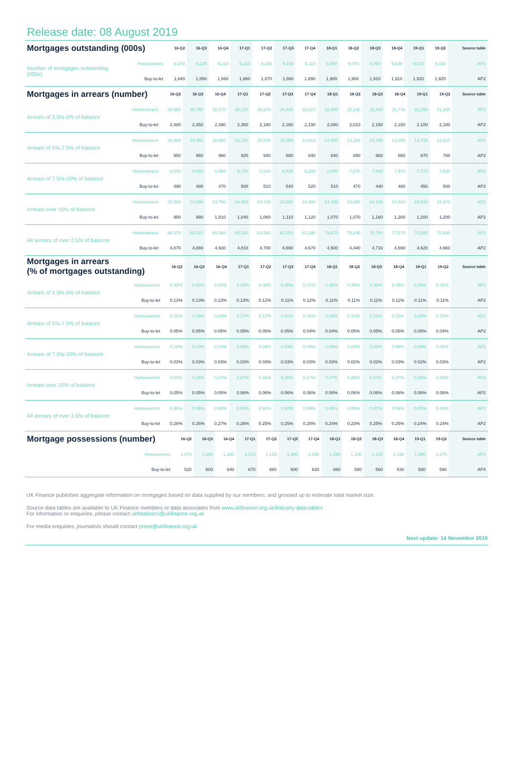Release date: 08 August 2019
| Mortgages outstanding (000s) | | 16-Q2 | 16-Q3 | 16-Q4 | 17-Q1 | 17-Q2 | 17-Q3 | 17-Q4 | 18-Q1 | 18-Q2 | 18-Q3 | 18-Q4 | 19-Q1 | 19-Q2 | Source table |
| --- | --- | --- | --- | --- | --- | --- | --- | --- | --- | --- | --- | --- | --- | --- | --- |
| Number of mortgages outstanding (000s) | Homeowners | 9,240 | 9,230 | 9,210 | 9,210 | 9,160 | 9,160 | 9,110 | 9,080 | 9,070 | 9,050 | 9,030 | 9,020 | 9,030 | AP2 |
| | Buy-to-let | 1,840 | 1,850 | 1,860 | 1,860 | 1,870 | 1,880 | 1,890 | 1,900 | 1,900 | 1,910 | 1,910 | 1,920 | 1,920 | AP2 |
| Mortgages in arrears (number) | | 16-Q2 | 16-Q3 | 16-Q4 | 17-Q1 | 17-Q2 | 17-Q3 | 17-Q4 | 18-Q1 | 18-Q2 | 18-Q3 | 18-Q4 | 19-Q1 | 19-Q2 | Source table |
| --- | --- | --- | --- | --- | --- | --- | --- | --- | --- | --- | --- | --- | --- | --- | --- |
| Arrears of 2.5%-5% of balance | Homeowners | 39,980 | 38,790 | 38,270 | 36,220 | 35,200 | 34,480 | 33,810 | 32,900 | 32,140 | 32,480 | 31,710 | 31,590 | 31,280 | AP2 |
| | Buy-to-let | 2,480 | 2,450 | 2,490 | 2,350 | 2,190 | 2,160 | 2,190 | 2,080 | 2,010 | 2,150 | 2,150 | 2,100 | 2,180 | AP2 |
| Arrears of 5%-7.5% of balance | Homeowners | 16,660 | 16,450 | 16,660 | 16,100 | 15,630 | 15,050 | 14,810 | 14,590 | 14,380 | 14,260 | 13,880 | 13,700 | 13,610 | AP2 |
| | Buy-to-let | 950 | 960 | 960 | 920 | 940 | 880 | 840 | 840 | 890 | 960 | 860 | 870 | 780 | AP2 |
| Arrears of 7.5%-10% of balance | Homeowners | 9,040 | 8,880 | 8,860 | 8,730 | 8,600 | 8,420 | 8,290 | 8,000 | 7,870 | 7,880 | 7,970 | 7,770 | 7,630 | AP2 |
| | Buy-to-let | 490 | 480 | 470 | 500 | 510 | 540 | 520 | 510 | 470 | 440 | 480 | 450 | 500 | AP2 |
| Arrears over 10% of balance | Homeowners | 22,590 | 23,890 | 24,760 | 24,880 | 24,130 | 24,250 | 24,380 | 24,180 | 23,850 | 24,160 | 24,010 | 23,520 | 23,370 | AP2 |
| | Buy-to-let | 950 | 990 | 1,010 | 1,040 | 1,060 | 1,110 | 1,120 | 1,070 | 1,070 | 1,160 | 1,200 | 1,200 | 1,200 | AP2 |
| All arrears of over 2.5% of balance | Homeowners | 88,270 | 88,010 | 88,550 | 85,930 | 83,560 | 82,200 | 81,290 | 79,670 | 78,240 | 78,780 | 77,570 | 76,580 | 75,890 | AP2 |
| | Buy-to-let | 4,870 | 4,880 | 4,930 | 4,810 | 4,700 | 4,690 | 4,670 | 4,500 | 4,440 | 4,710 | 4,690 | 4,620 | 4,660 | AP2 |
| Mortgages in arrears (% of mortgages outstanding) | | 16-Q2 | 16-Q3 | 16-Q4 | 17-Q1 | 17-Q2 | 17-Q3 | 17-Q4 | 18-Q1 | 18-Q2 | 18-Q3 | 18-Q4 | 19-Q1 | 19-Q2 | Source table |
| --- | --- | --- | --- | --- | --- | --- | --- | --- | --- | --- | --- | --- | --- | --- | --- |
| Arrears of 2.5%-5% of balance | Homeowners | 0.43% | 0.42% | 0.42% | 0.39% | 0.38% | 0.38% | 0.37% | 0.36% | 0.35% | 0.36% | 0.35% | 0.35% | 0.35% | AP2 |
| | Buy-to-let | 0.13% | 0.13% | 0.13% | 0.13% | 0.12% | 0.11% | 0.12% | 0.11% | 0.11% | 0.11% | 0.11% | 0.11% | 0.11% | AP2 |
| Arrears of 5%-7.5% of balance | Homeowners | 0.18% | 0.18% | 0.18% | 0.17% | 0.17% | 0.16% | 0.16% | 0.16% | 0.16% | 0.16% | 0.15% | 0.15% | 0.15% | AP2 |
| | Buy-to-let | 0.05% | 0.05% | 0.05% | 0.05% | 0.05% | 0.05% | 0.04% | 0.04% | 0.05% | 0.05% | 0.05% | 0.05% | 0.04% | AP2 |
| Arrears of 7.5%-10% of balance | Homeowners | 0.10% | 0.10% | 0.10% | 0.09% | 0.09% | 0.09% | 0.09% | 0.09% | 0.09% | 0.09% | 0.09% | 0.09% | 0.08% | AP2 |
| | Buy-to-let | 0.03% | 0.03% | 0.03% | 0.03% | 0.03% | 0.03% | 0.03% | 0.03% | 0.02% | 0.02% | 0.03% | 0.02% | 0.03% | AP2 |
| Arrears over 10% of balance | Homeowners | 0.24% | 0.26% | 0.27% | 0.27% | 0.26% | 0.26% | 0.27% | 0.27% | 0.26% | 0.27% | 0.27% | 0.26% | 0.26% | AP2 |
| | Buy-to-let | 0.05% | 0.05% | 0.05% | 0.06% | 0.06% | 0.06% | 0.06% | 0.06% | 0.06% | 0.06% | 0.06% | 0.06% | 0.06% | AP2 |
| All arrears of over 2.5% of balance | Homeowners | 0.96% | 0.95% | 0.96% | 0.93% | 0.91% | 0.90% | 0.89% | 0.88% | 0.86% | 0.87% | 0.86% | 0.85% | 0.84% | AP2 |
| | Buy-to-let | 0.26% | 0.26% | 0.27% | 0.26% | 0.25% | 0.25% | 0.25% | 0.24% | 0.23% | 0.25% | 0.25% | 0.24% | 0.24% | AP2 |
| Mortgage possessions (number) | | 16-Q2 | 16-Q3 | 16-Q4 | 17-Q1 | 17-Q2 | 17-Q3 | 17-Q4 | 18-Q1 | 18-Q2 | 18-Q3 | 18-Q4 | 19-Q1 | 19-Q2 | Source table |
| --- | --- | --- | --- | --- | --- | --- | --- | --- | --- | --- | --- | --- | --- | --- | --- |
| | Homeowners | 1,370 | 1,260 | 1,160 | 1,210 | 1,120 | 1,350 | 1,160 | 1,250 | 1,100 | 1,120 | 1,130 | 1,390 | 1,270 | AP4 |
| | Buy-to-let | 520 | 600 | 640 | 670 | 680 | 600 | 630 | 660 | 580 | 560 | 530 | 580 | 590 | AP4 |
UK Finance publishes aggregate information on mortgages based on data supplied by our members, and grossed up to estimate total market size.
Source data tables are available to UK Finance members or data associates from www.ukfinance.org.uk/industry-data-tables
For information or enquiries, please contact ukfstatistics@ukfinance.org.uk
For media enquiries, journalists should contact press@ukfinance.org.uk
Next update: 14 November 2019